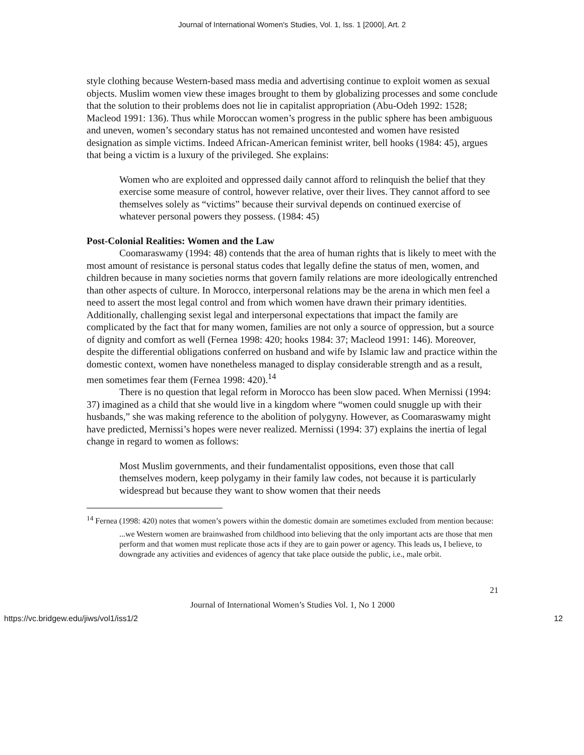Journal of International Women's Studies, Vol. 1, Iss. 1 [2000], Art. 2
style clothing because Western-based mass media and advertising continue to exploit women as sexual objects. Muslim women view these images brought to them by globalizing processes and some conclude that the solution to their problems does not lie in capitalist appropriation (Abu-Odeh 1992: 1528; Macleod 1991: 136). Thus while Moroccan women’s progress in the public sphere has been ambiguous and uneven, women’s secondary status has not remained uncontested and women have resisted designation as simple victims. Indeed African-American feminist writer, bell hooks (1984: 45), argues that being a victim is a luxury of the privileged. She explains:
Women who are exploited and oppressed daily cannot afford to relinquish the belief that they exercise some measure of control, however relative, over their lives. They cannot afford to see themselves solely as “victims” because their survival depends on continued exercise of whatever personal powers they possess. (1984: 45)
Post-Colonial Realities: Women and the Law
Coomaraswamy (1994: 48) contends that the area of human rights that is likely to meet with the most amount of resistance is personal status codes that legally define the status of men, women, and children because in many societies norms that govern family relations are more ideologically entrenched than other aspects of culture. In Morocco, interpersonal relations may be the arena in which men feel a need to assert the most legal control and from which women have drawn their primary identities. Additionally, challenging sexist legal and interpersonal expectations that impact the family are complicated by the fact that for many women, families are not only a source of oppression, but a source of dignity and comfort as well (Fernea 1998: 420; hooks 1984: 37; Macleod 1991: 146). Moreover, despite the differential obligations conferred on husband and wife by Islamic law and practice within the domestic context, women have nonetheless managed to display considerable strength and as a result, men sometimes fear them (Fernea 1998: 420).<sup>14</sup>
There is no question that legal reform in Morocco has been slow paced. When Mernissi (1994: 37) imagined as a child that she would live in a kingdom where “women could snuggle up with their husbands,” she was making reference to the abolition of polygyny. However, as Coomaraswamy might have predicted, Mernissi’s hopes were never realized. Mernissi (1994: 37) explains the inertia of legal change in regard to women as follows:
Most Muslim governments, and their fundamentalist oppositions, even those that call themselves modern, keep polygamy in their family law codes, not because it is particularly widespread but because they want to show women that their needs
<sup>14</sup> Fernea (1998: 420) notes that women’s powers within the domestic domain are sometimes excluded from mention because:
...we Western women are brainwashed from childhood into believing that the only important acts are those that men perform and that women must replicate those acts if they are to gain power or agency. This leads us, I believe, to downgrade any activities and evidences of agency that take place outside the public, i.e., male orbit.
21
Journal of International Women’s Studies Vol. 1, No 1 2000
https://vc.bridgew.edu/jiws/vol1/iss1/2 12